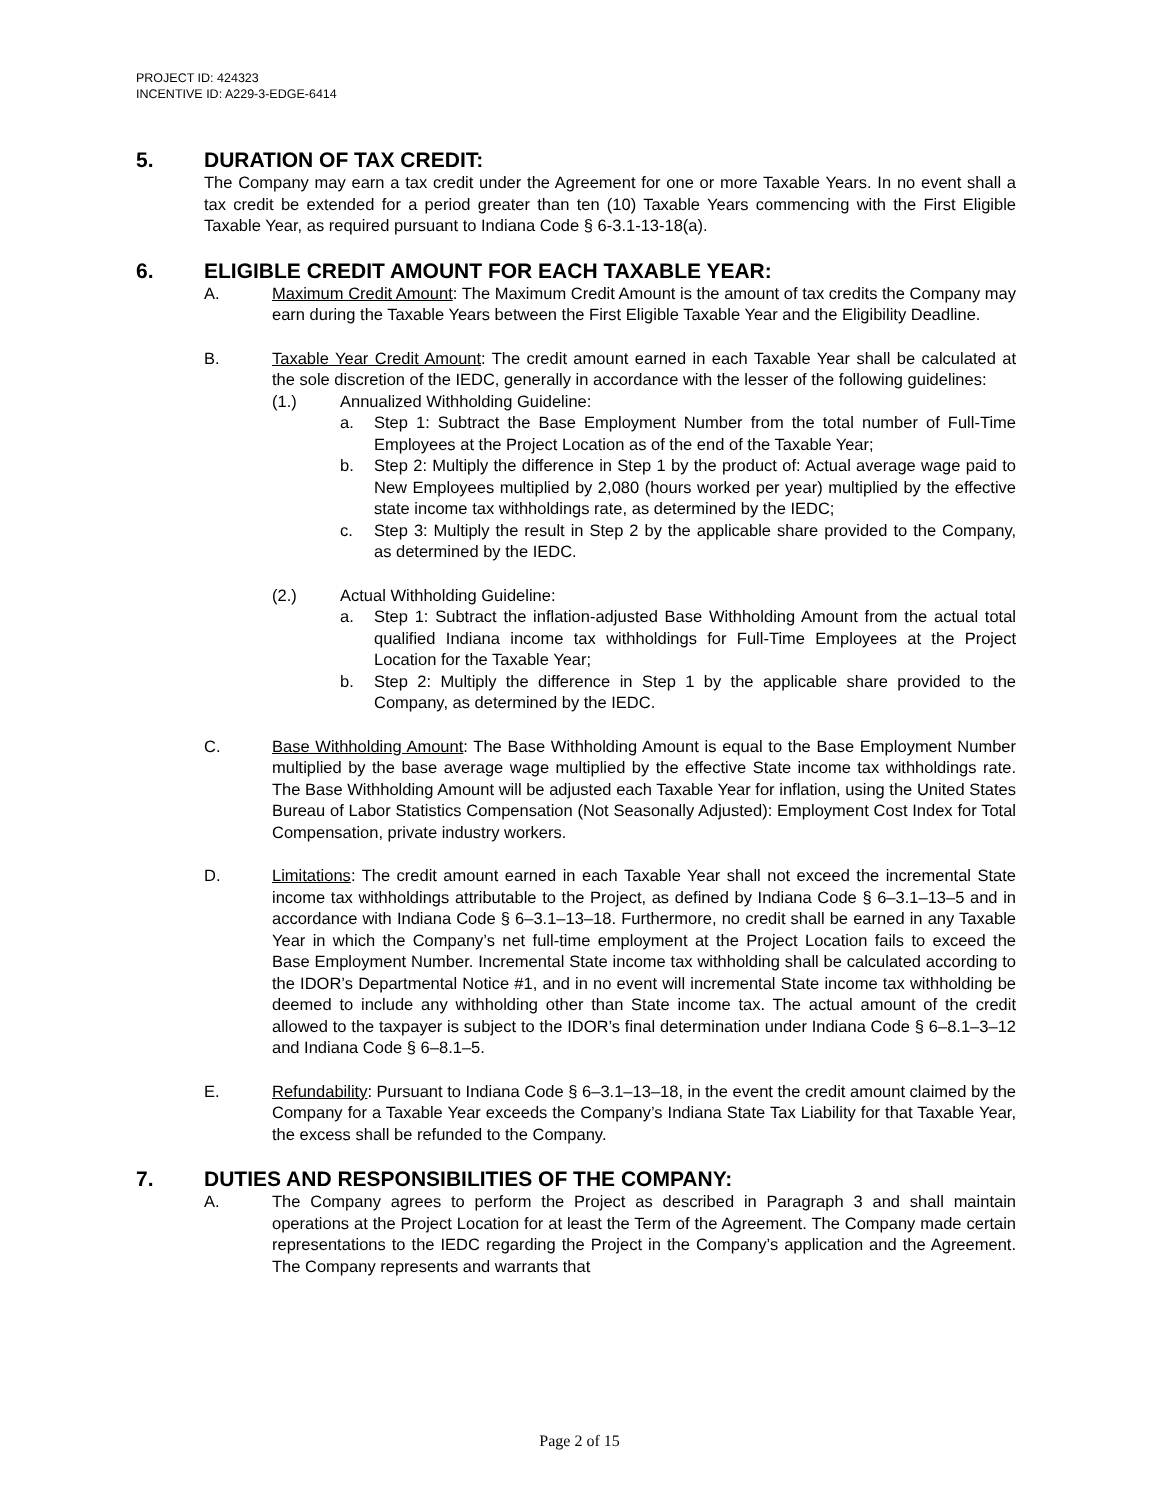PROJECT ID: 424323
INCENTIVE ID: A229-3-EDGE-6414
5. DURATION OF TAX CREDIT:
The Company may earn a tax credit under the Agreement for one or more Taxable Years. In no event shall a tax credit be extended for a period greater than ten (10) Taxable Years commencing with the First Eligible Taxable Year, as required pursuant to Indiana Code § 6-3.1-13-18(a).
6. ELIGIBLE CREDIT AMOUNT FOR EACH TAXABLE YEAR:
A. Maximum Credit Amount: The Maximum Credit Amount is the amount of tax credits the Company may earn during the Taxable Years between the First Eligible Taxable Year and the Eligibility Deadline.
B. Taxable Year Credit Amount: The credit amount earned in each Taxable Year shall be calculated at the sole discretion of the IEDC, generally in accordance with the lesser of the following guidelines:
(1.) Annualized Withholding Guideline:
a. Step 1: Subtract the Base Employment Number from the total number of Full-Time Employees at the Project Location as of the end of the Taxable Year;
b. Step 2: Multiply the difference in Step 1 by the product of: Actual average wage paid to New Employees multiplied by 2,080 (hours worked per year) multiplied by the effective state income tax withholdings rate, as determined by the IEDC;
c. Step 3: Multiply the result in Step 2 by the applicable share provided to the Company, as determined by the IEDC.
(2.) Actual Withholding Guideline:
a. Step 1: Subtract the inflation-adjusted Base Withholding Amount from the actual total qualified Indiana income tax withholdings for Full-Time Employees at the Project Location for the Taxable Year;
b. Step 2: Multiply the difference in Step 1 by the applicable share provided to the Company, as determined by the IEDC.
C. Base Withholding Amount: The Base Withholding Amount is equal to the Base Employment Number multiplied by the base average wage multiplied by the effective State income tax withholdings rate. The Base Withholding Amount will be adjusted each Taxable Year for inflation, using the United States Bureau of Labor Statistics Compensation (Not Seasonally Adjusted): Employment Cost Index for Total Compensation, private industry workers.
D. Limitations: The credit amount earned in each Taxable Year shall not exceed the incremental State income tax withholdings attributable to the Project, as defined by Indiana Code § 6–3.1–13–5 and in accordance with Indiana Code § 6–3.1–13–18. Furthermore, no credit shall be earned in any Taxable Year in which the Company’s net full-time employment at the Project Location fails to exceed the Base Employment Number. Incremental State income tax withholding shall be calculated according to the IDOR’s Departmental Notice #1, and in no event will incremental State income tax withholding be deemed to include any withholding other than State income tax. The actual amount of the credit allowed to the taxpayer is subject to the IDOR’s final determination under Indiana Code § 6–8.1–3–12 and Indiana Code § 6–8.1–5.
E. Refundability: Pursuant to Indiana Code § 6–3.1–13–18, in the event the credit amount claimed by the Company for a Taxable Year exceeds the Company’s Indiana State Tax Liability for that Taxable Year, the excess shall be refunded to the Company.
7. DUTIES AND RESPONSIBILITIES OF THE COMPANY:
A. The Company agrees to perform the Project as described in Paragraph 3 and shall maintain operations at the Project Location for at least the Term of the Agreement. The Company made certain representations to the IEDC regarding the Project in the Company’s application and the Agreement. The Company represents and warrants that
Page 2 of 15